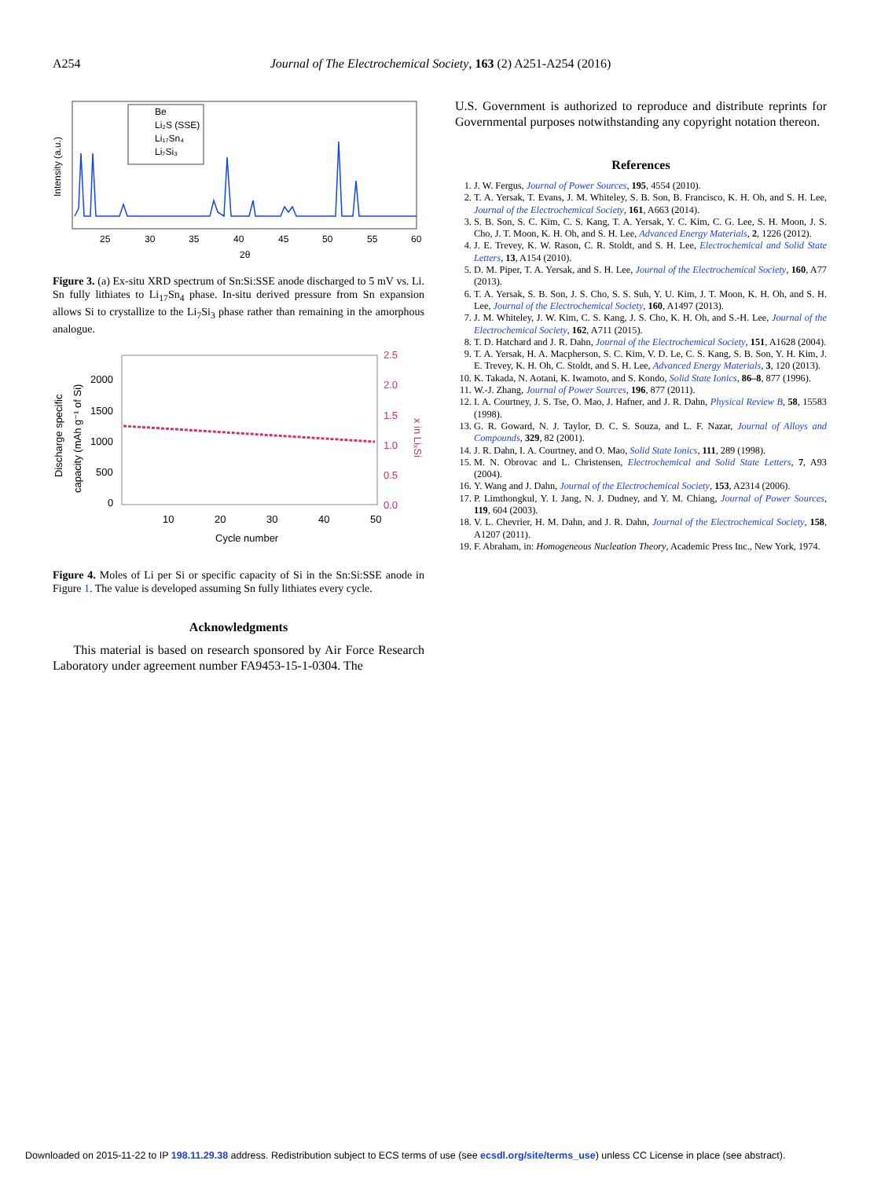A254
Journal of The Electrochemical Society, 163 (2) A251-A254 (2016)
Be
Li₂S (SSE)
Li₁₇Sn₄
Li₇Si₃
Intensity (a.u.)
25
30
35
40
45
50
55
60
2θ
Figure 3. (a) Ex-situ XRD spectrum of Sn:Si:SSE anode discharged to 5 mV vs. Li. Sn fully lithiates to Li<sub>17</sub>Sn<sub>4</sub> phase. In-situ derived pressure from Sn expansion allows Si to crystallize to the Li<sub>7</sub>Si<sub>3</sub> phase rather than remaining in the amorphous analogue.
2000
1500
1000
500
0
2.5
2.0
1.5
1.0
0.5
0.0
x in LiₓSi
10
20
30
40
50
Cycle number
Discharge specific
capacity (mAh g⁻¹ of Si)
Figure 4. Moles of Li per Si or specific capacity of Si in the Sn:Si:SSE anode in Figure 1. The value is developed assuming Sn fully lithiates every cycle.
Acknowledgments
This material is based on research sponsored by Air Force Research Laboratory under agreement number FA9453-15-1-0304. The
U.S. Government is authorized to reproduce and distribute reprints for Governmental purposes notwithstanding any copyright notation thereon.
References
1. J. W. Fergus, Journal of Power Sources, 195, 4554 (2010).
2. T. A. Yersak, T. Evans, J. M. Whiteley, S. B. Son, B. Francisco, K. H. Oh, and S. H. Lee, Journal of the Electrochemical Society, 161, A663 (2014).
3. S. B. Son, S. C. Kim, C. S. Kang, T. A. Yersak, Y. C. Kim, C. G. Lee, S. H. Moon, J. S. Cho, J. T. Moon, K. H. Oh, and S. H. Lee, Advanced Energy Materials, 2, 1226 (2012).
4. J. E. Trevey, K. W. Rason, C. R. Stoldt, and S. H. Lee, Electrochemical and Solid State Letters, 13, A154 (2010).
5. D. M. Piper, T. A. Yersak, and S. H. Lee, Journal of the Electrochemical Society, 160, A77 (2013).
6. T. A. Yersak, S. B. Son, J. S. Cho, S. S. Suh, Y. U. Kim, J. T. Moon, K. H. Oh, and S. H. Lee, Journal of the Electrochemical Society, 160, A1497 (2013).
7. J. M. Whiteley, J. W. Kim, C. S. Kang, J. S. Cho, K. H. Oh, and S.-H. Lee, Journal of the Electrochemical Society, 162, A711 (2015).
8. T. D. Hatchard and J. R. Dahn, Journal of the Electrochemical Society, 151, A1628 (2004).
9. T. A. Yersak, H. A. Macpherson, S. C. Kim, V. D. Le, C. S. Kang, S. B. Son, Y. H. Kim, J. E. Trevey, K. H. Oh, C. Stoldt, and S. H. Lee, Advanced Energy Materials, 3, 120 (2013).
10. K. Takada, N. Aotani, K. Iwamoto, and S. Kondo, Solid State Ionics, 86–8, 877 (1996).
11. W.-J. Zhang, Journal of Power Sources, 196, 877 (2011).
12. I. A. Courtney, J. S. Tse, O. Mao, J. Hafner, and J. R. Dahn, Physical Review B, 58, 15583 (1998).
13. G. R. Goward, N. J. Taylor, D. C. S. Souza, and L. F. Nazar, Journal of Alloys and Compounds, 329, 82 (2001).
14. J. R. Dahn, I. A. Courtney, and O. Mao, Solid State Ionics, 111, 289 (1998).
15. M. N. Obrovac and L. Christensen, Electrochemical and Solid State Letters, 7, A93 (2004).
16. Y. Wang and J. Dahn, Journal of the Electrochemical Society, 153, A2314 (2006).
17. P. Limthongkul, Y. I. Jang, N. J. Dudney, and Y. M. Chiang, Journal of Power Sources, 119, 604 (2003).
18. V. L. Chevrier, H. M. Dahn, and J. R. Dahn, Journal of the Electrochemical Society, 158, A1207 (2011).
19. F. Abraham, in: Homogeneous Nucleation Theory, Academic Press Inc., New York, 1974.
Downloaded on 2015-11-22 to IP 198.11.29.38 address. Redistribution subject to ECS terms of use (see ecsdl.org/site/terms_use) unless CC License in place (see abstract).